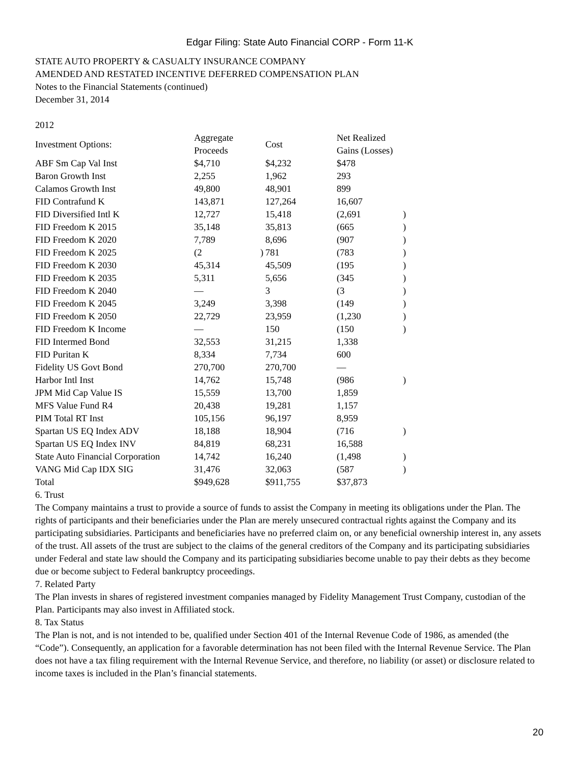Edgar Filing: State Auto Financial CORP - Form 11-K
STATE AUTO PROPERTY & CASUALTY INSURANCE COMPANY
AMENDED AND RESTATED INCENTIVE DEFERRED COMPENSATION PLAN
Notes to the Financial Statements (continued)
December 31, 2014
2012
| Investment Options: | Aggregate Proceeds | | Cost | | Net Realized Gains (Losses) | |
| --- | --- | --- | --- | --- | --- | --- |
| ABF Sm Cap Val Inst | $4,710 | | $4,232 | | $478 | |
| Baron Growth Inst | 2,255 | | 1,962 | | 293 | |
| Calamos Growth Inst | 49,800 | | 48,901 | | 899 | |
| FID Contrafund K | 143,871 | | 127,264 | | 16,607 | |
| FID Diversified Intl K | 12,727 | | 15,418 | | (2,691 | ) |
| FID Freedom K 2015 | 35,148 | | 35,813 | | (665 | ) |
| FID Freedom K 2020 | 7,789 | | 8,696 | | (907 | ) |
| FID Freedom K 2025 | (2 | ) | 781 | | (783 | ) |
| FID Freedom K 2030 | 45,314 | | 45,509 | | (195 | ) |
| FID Freedom K 2035 | 5,311 | | 5,656 | | (345 | ) |
| FID Freedom K 2040 | — | | 3 | | (3 | ) |
| FID Freedom K 2045 | 3,249 | | 3,398 | | (149 | ) |
| FID Freedom K 2050 | 22,729 | | 23,959 | | (1,230 | ) |
| FID Freedom K Income | — | | 150 | | (150 | ) |
| FID Intermed Bond | 32,553 | | 31,215 | | 1,338 | |
| FID Puritan K | 8,334 | | 7,734 | | 600 | |
| Fidelity US Govt Bond | 270,700 | | 270,700 | | — | |
| Harbor Intl Inst | 14,762 | | 15,748 | | (986 | ) |
| JPM Mid Cap Value IS | 15,559 | | 13,700 | | 1,859 | |
| MFS Value Fund R4 | 20,438 | | 19,281 | | 1,157 | |
| PIM Total RT Inst | 105,156 | | 96,197 | | 8,959 | |
| Spartan US EQ Index ADV | 18,188 | | 18,904 | | (716 | ) |
| Spartan US EQ Index INV | 84,819 | | 68,231 | | 16,588 | |
| State Auto Financial Corporation | 14,742 | | 16,240 | | (1,498 | ) |
| VANG Mid Cap IDX SIG | 31,476 | | 32,063 | | (587 | ) |
| Total | $949,628 | | $911,755 | | $37,873 | |
6. Trust
The Company maintains a trust to provide a source of funds to assist the Company in meeting its obligations under the Plan. The rights of participants and their beneficiaries under the Plan are merely unsecured contractual rights against the Company and its participating subsidiaries. Participants and beneficiaries have no preferred claim on, or any beneficial ownership interest in, any assets of the trust. All assets of the trust are subject to the claims of the general creditors of the Company and its participating subsidiaries under Federal and state law should the Company and its participating subsidiaries become unable to pay their debts as they become due or become subject to Federal bankruptcy proceedings.
7. Related Party
The Plan invests in shares of registered investment companies managed by Fidelity Management Trust Company, custodian of the Plan. Participants may also invest in Affiliated stock.
8. Tax Status
The Plan is not, and is not intended to be, qualified under Section 401 of the Internal Revenue Code of 1986, as amended (the “Code”). Consequently, an application for a favorable determination has not been filed with the Internal Revenue Service. The Plan does not have a tax filing requirement with the Internal Revenue Service, and therefore, no liability (or asset) or disclosure related to income taxes is included in the Plan’s financial statements.
20